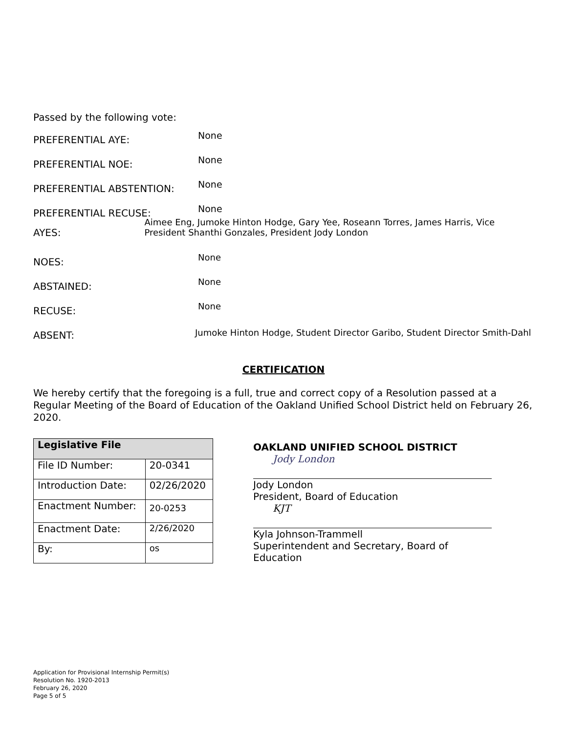Passed by the following vote:
PREFERENTIAL AYE:
None
PREFERENTIAL NOE:
None
PREFERENTIAL ABSTENTION:
None
PREFERENTIAL RECUSE:
None
AYES:
Aimee Eng, Jumoke Hinton Hodge, Gary Yee, Roseann Torres, James Harris, Vice President Shanthi Gonzales, President Jody London
NOES:
None
ABSTAINED:
None
RECUSE:
None
ABSENT:
Jumoke Hinton Hodge, Student Director Garibo, Student Director Smith-Dahl
CERTIFICATION
We hereby certify that the foregoing is a full, true and correct copy of a Resolution passed at a Regular Meeting of the Board of Education of the Oakland Unified School District held on February 26, 2020.
| Legislative File | |
| --- | --- |
| File ID Number: | 20-0341 |
| Introduction Date: | 02/26/2020 |
| Enactment Number: | 20-0253 |
| Enactment Date: | 2/26/2020 |
| By: | os |
OAKLAND UNIFIED SCHOOL DISTRICT
Jody London
Jody London
President, Board of Education
KJT
Kyla Johnson-Trammell
Superintendent and Secretary, Board of Education
Application for Provisional Internship Permit(s)
Resolution No. 1920-2013
February 26, 2020
Page 5 of 5